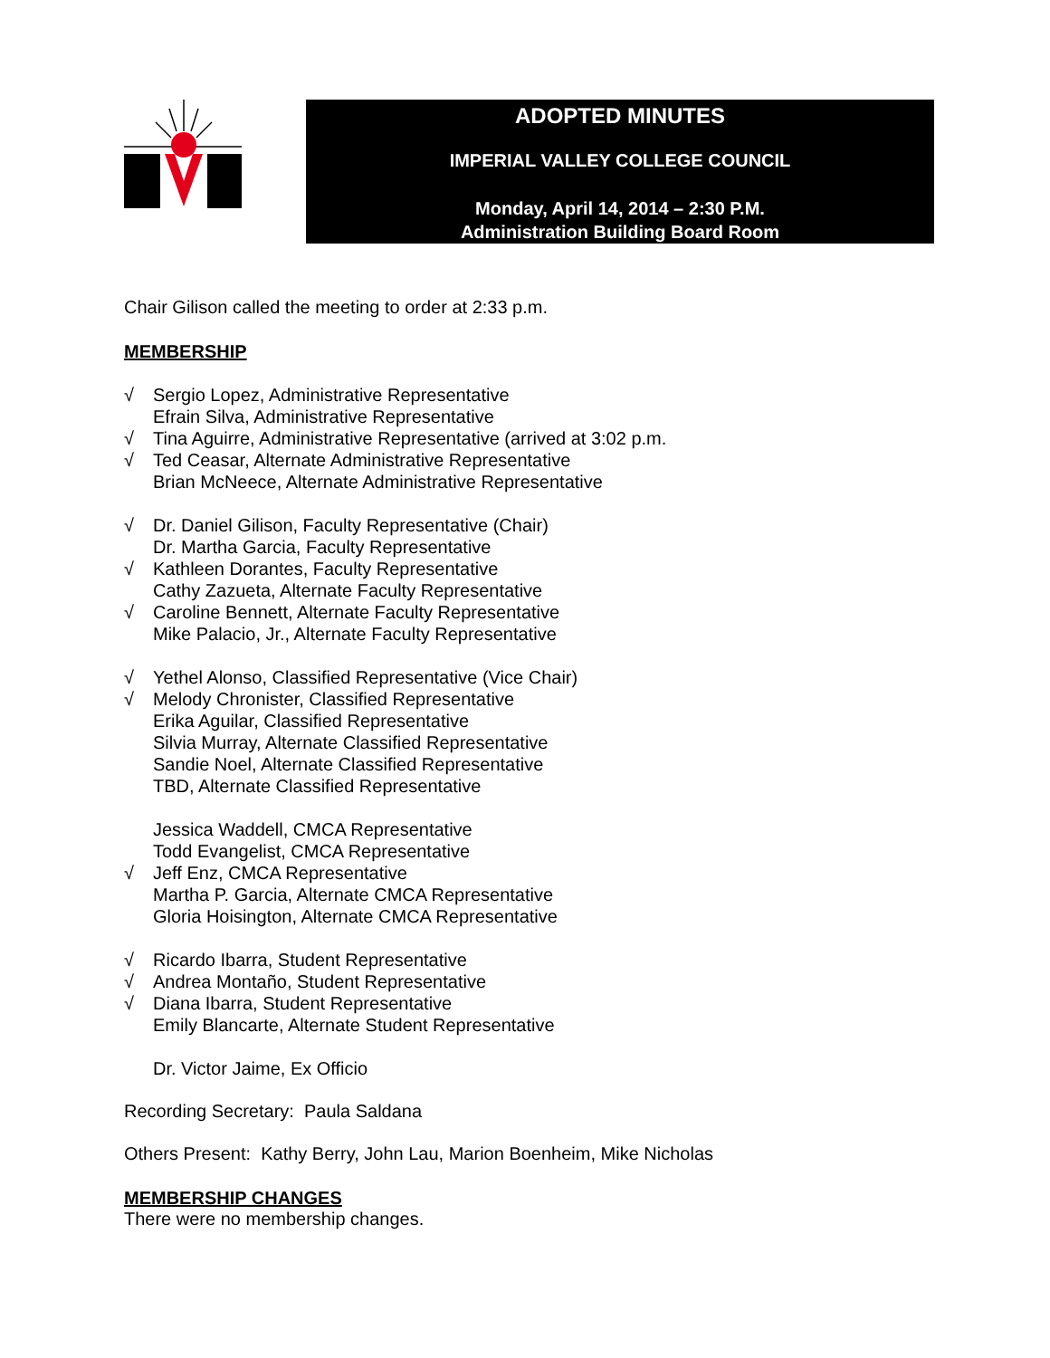ADOPTED MINUTES
IMPERIAL VALLEY COLLEGE COUNCIL
Monday, April 14, 2014 – 2:30 P.M.
Administration Building Board Room
Chair Gilison called the meeting to order at 2:33 p.m.
MEMBERSHIP
√ Sergio Lopez, Administrative Representative
Efrain Silva, Administrative Representative
√ Tina Aguirre, Administrative Representative (arrived at 3:02 p.m.
√ Ted Ceasar, Alternate Administrative Representative
Brian McNeece, Alternate Administrative Representative
√ Dr. Daniel Gilison, Faculty Representative (Chair)
Dr. Martha Garcia, Faculty Representative
√ Kathleen Dorantes, Faculty Representative
Cathy Zazueta, Alternate Faculty Representative
√ Caroline Bennett, Alternate Faculty Representative
Mike Palacio, Jr., Alternate Faculty Representative
√ Yethel Alonso, Classified Representative (Vice Chair)
√ Melody Chronister, Classified Representative
Erika Aguilar, Classified Representative
Silvia Murray, Alternate Classified Representative
Sandie Noel, Alternate Classified Representative
TBD, Alternate Classified Representative
Jessica Waddell, CMCA Representative
Todd Evangelist, CMCA Representative
√ Jeff Enz, CMCA Representative
Martha P. Garcia, Alternate CMCA Representative
Gloria Hoisington, Alternate CMCA Representative
√ Ricardo Ibarra, Student Representative
√ Andrea Montaño, Student Representative
√ Diana Ibarra, Student Representative
Emily Blancarte, Alternate Student Representative
Dr. Victor Jaime, Ex Officio
Recording Secretary: Paula Saldana
Others Present: Kathy Berry, John Lau, Marion Boenheim, Mike Nicholas
MEMBERSHIP CHANGES
There were no membership changes.